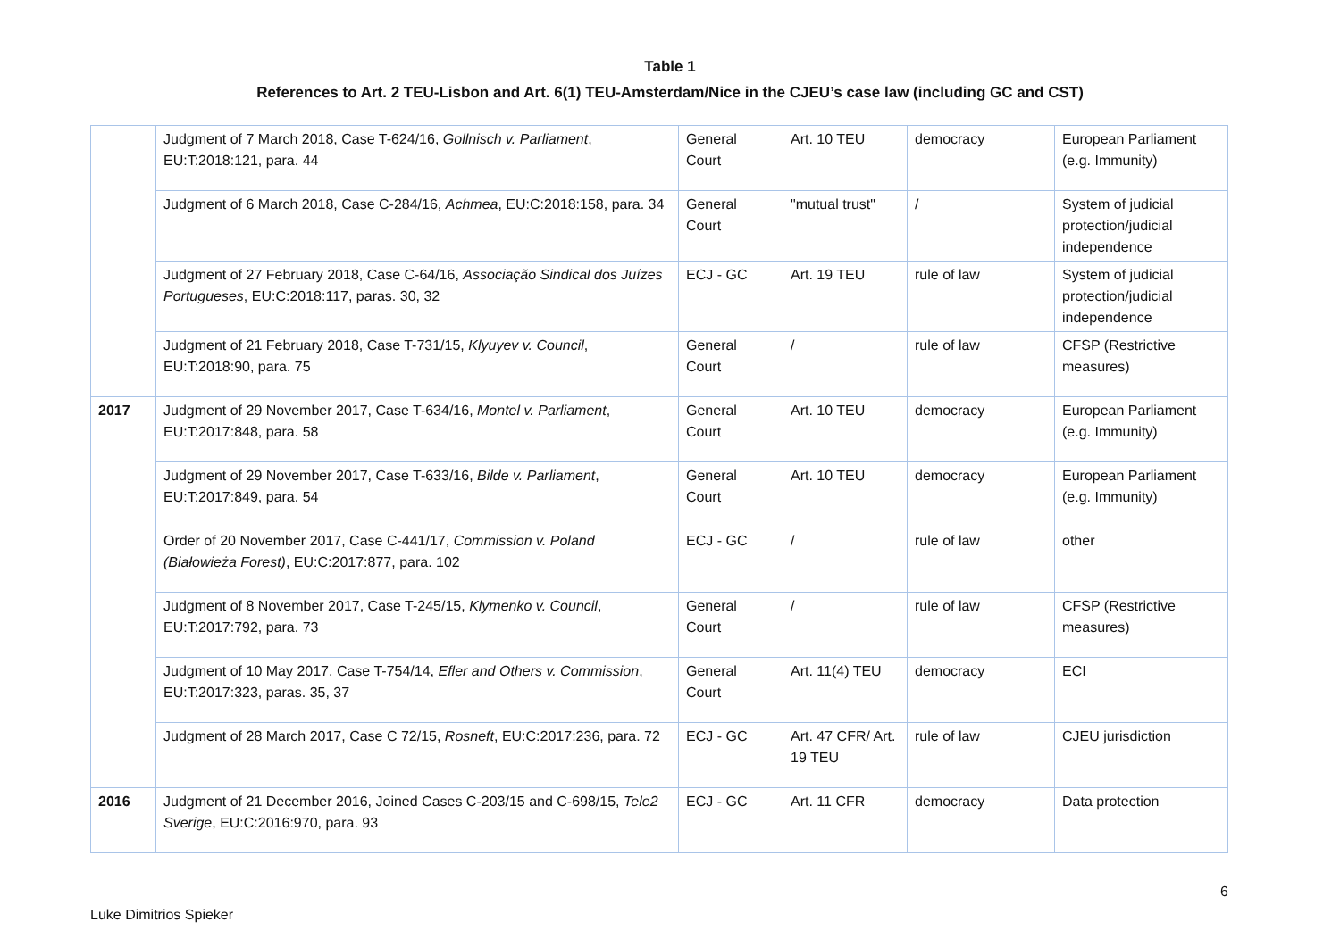Table 1
References to Art. 2 TEU-Lisbon and Art. 6(1) TEU-Amsterdam/Nice in the CJEU’s case law (including GC and CST)
| | Judgment of 7 March 2018, Case T-624/16, Gollnisch v. Parliament , EU:T:2018:121, para. 44 | General Court | Art. 10 TEU | democracy | European Parliament (e.g. Immunity) |
| | Judgment of 6 March 2018, Case C-284/16, Achmea , EU:C:2018:158, para. 34 | General Court | "mutual trust" | / | System of judicial protection/judicial independence |
| | Judgment of 27 February 2018, Case C-64/16, Associação Sindical dos Juízes Portugueses , EU:C:2018:117, paras. 30, 32 | ECJ - GC | Art. 19 TEU | rule of law | System of judicial protection/judicial independence |
| | Judgment of 21 February 2018, Case T-731/15, Klyuyev v. Council , EU:T:2018:90, para. 75 | General Court | / | rule of law | CFSP (Restrictive measures) |
| 2017 | Judgment of 29 November 2017, Case T-634/16, Montel v. Parliament , EU:T:2017:848, para. 58 | General Court | Art. 10 TEU | democracy | European Parliament (e.g. Immunity) |
| | Judgment of 29 November 2017, Case T-633/16, Bilde v. Parliament , EU:T:2017:849, para. 54 | General Court | Art. 10 TEU | democracy | European Parliament (e.g. Immunity) |
| | Order of 20 November 2017, Case C-441/17, Commission v. Poland (Białowieża Forest) , EU:C:2017:877, para. 102 | ECJ - GC | / | rule of law | other |
| | Judgment of 8 November 2017, Case T-245/15, Klymenko v. Council , EU:T:2017:792, para. 73 | General Court | / | rule of law | CFSP (Restrictive measures) |
| | Judgment of 10 May 2017, Case T-754/14, Efler and Others v. Commission , EU:T:2017:323, paras. 35, 37 | General Court | Art. 11(4) TEU | democracy | ECI |
| | Judgment of 28 March 2017, Case C 72/15, Rosneft , EU:C:2017:236, para. 72 | ECJ - GC | Art. 47 CFR/ Art. 19 TEU | rule of law | CJEU jurisdiction |
| 2016 | Judgment of 21 December 2016, Joined Cases C-203/15 and C-698/15, Tele2 Sverige , EU:C:2016:970, para. 93 | ECJ - GC | Art. 11 CFR | democracy | Data protection |
6
Luke Dimitrios Spieker